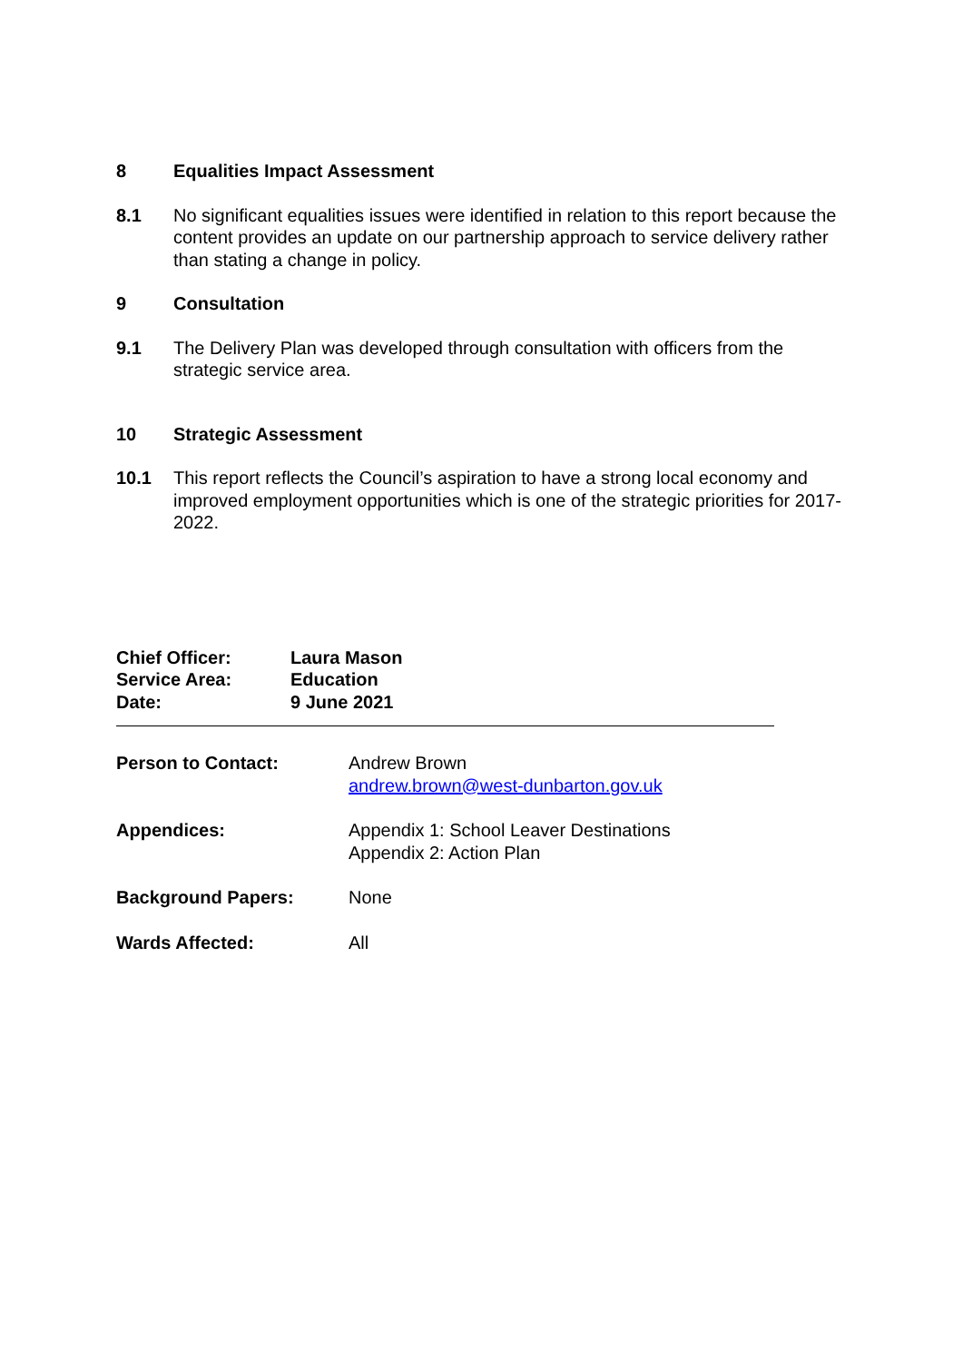8 Equalities Impact Assessment
8.1 No significant equalities issues were identified in relation to this report because the content provides an update on our partnership approach to service delivery rather than stating a change in policy.
9 Consultation
9.1 The Delivery Plan was developed through consultation with officers from the strategic service area.
10 Strategic Assessment
10.1 This report reflects the Council’s aspiration to have a strong local economy and improved employment opportunities which is one of the strategic priorities for 2017-2022.
Chief Officer: Laura Mason
Service Area: Education
Date: 9 June 2021
Person to Contact: Andrew Brown
andrew.brown@west-dunbarton.gov.uk
Appendices: Appendix 1: School Leaver Destinations
Appendix 2: Action Plan
Background Papers: None
Wards Affected: All